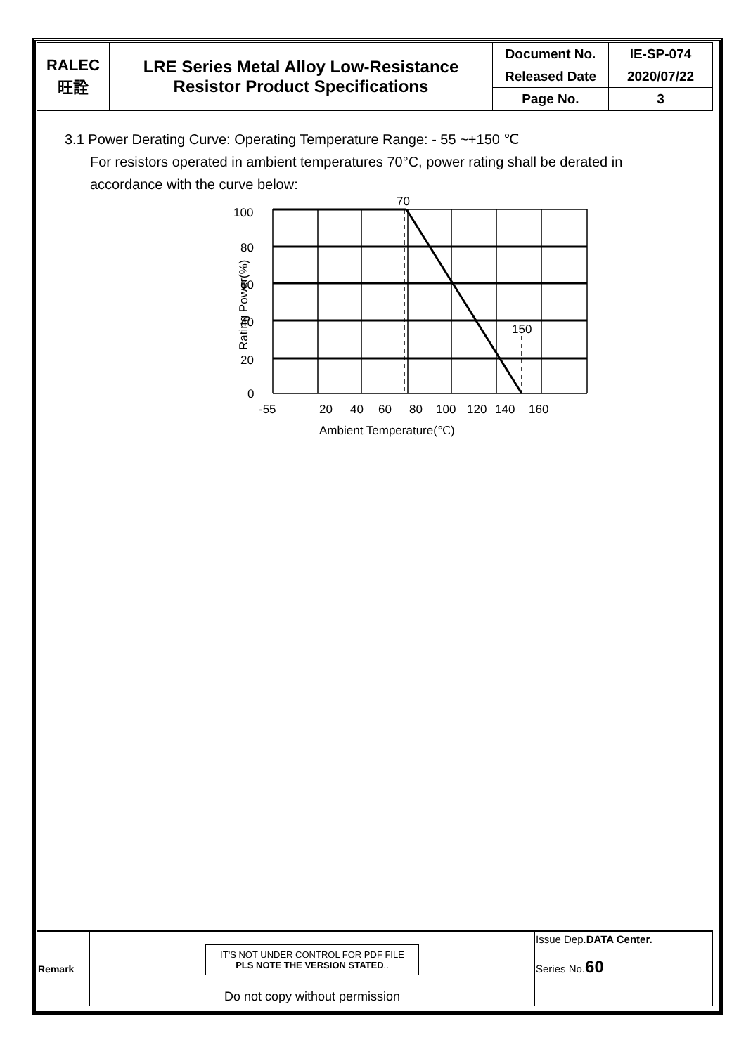| RALEC 旺詮 | LRE Series Metal Alloy Low-Resistance Resistor Product Specifications | Document No. | IE-SP-074 |
| | | Released Date | 2020/07/22 |
| | | Page No. | 3 |
3.1 Power Derating Curve: Operating Temperature Range: - 55 ~+150 ℃
For resistors operated in ambient temperatures 70°C, power rating shall be derated in accordance with the curve below:
100
80
60
40
20
0
70
150
-55
20
40
60
80
100
120
140
160
Ambient Temperature(℃)
Rating Power(%)
| Remark | IT'S NOT UNDER CONTROL FOR PDF FILE PLS NOTE THE VERSION STATED .. | Issue Dep. DATA Center. Series No. 60 |
| | Do not copy without permission | |